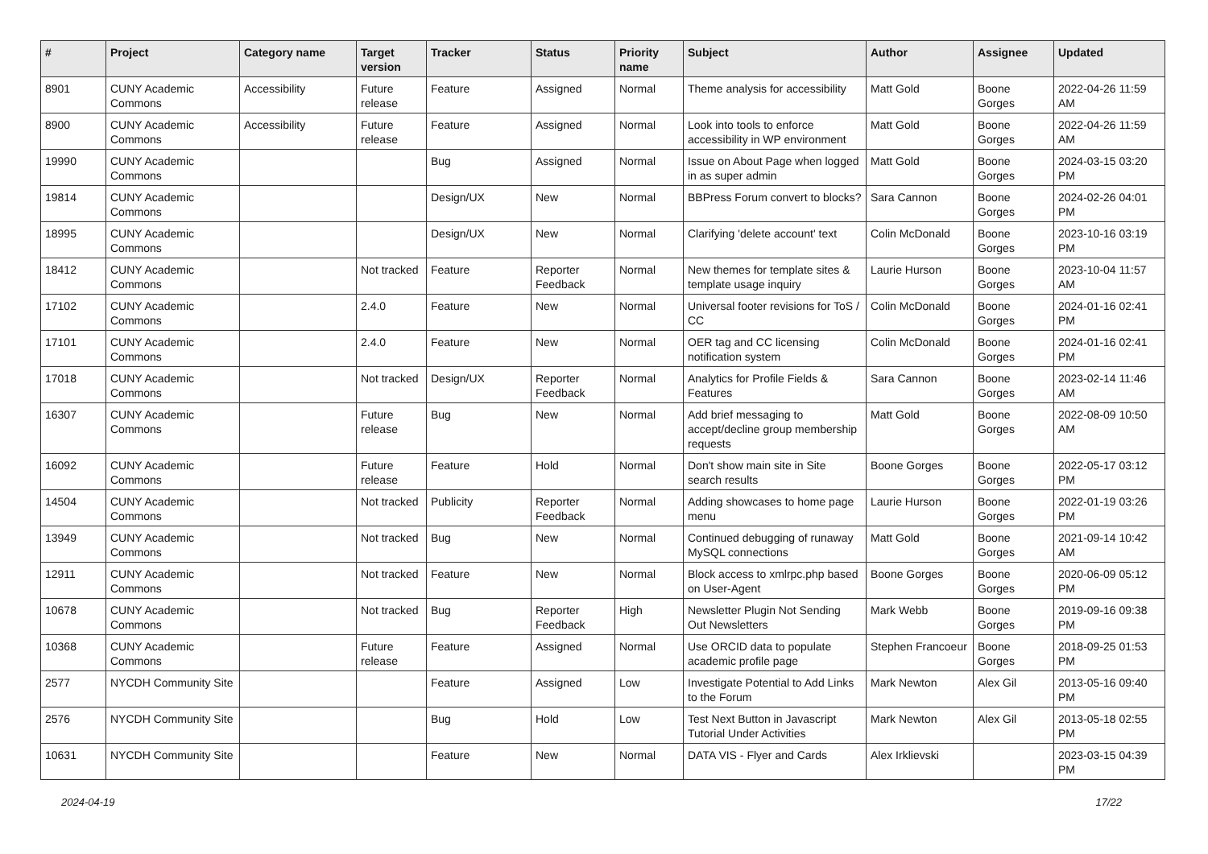| # | Project | Category name | Target version | Tracker | Status | Priority name | Subject | Author | Assignee | Updated |
| --- | --- | --- | --- | --- | --- | --- | --- | --- | --- | --- |
| 8901 | CUNY Academic Commons | Accessibility | Future release | Feature | Assigned | Normal | Theme analysis for accessibility | Matt Gold | Boone Gorges | 2022-04-26 11:59 AM |
| 8900 | CUNY Academic Commons | Accessibility | Future release | Feature | Assigned | Normal | Look into tools to enforce accessibility in WP environment | Matt Gold | Boone Gorges | 2022-04-26 11:59 AM |
| 19990 | CUNY Academic Commons | | | Bug | Assigned | Normal | Issue on About Page when logged in as super admin | Matt Gold | Boone Gorges | 2024-03-15 03:20 PM |
| 19814 | CUNY Academic Commons | | | Design/UX | New | Normal | BBPress Forum convert to blocks? | Sara Cannon | Boone Gorges | 2024-02-26 04:01 PM |
| 18995 | CUNY Academic Commons | | | Design/UX | New | Normal | Clarifying 'delete account' text | Colin McDonald | Boone Gorges | 2023-10-16 03:19 PM |
| 18412 | CUNY Academic Commons | | Not tracked | Feature | Reporter Feedback | Normal | New themes for template sites & template usage inquiry | Laurie Hurson | Boone Gorges | 2023-10-04 11:57 AM |
| 17102 | CUNY Academic Commons | | 2.4.0 | Feature | New | Normal | Universal footer revisions for ToS / CC | Colin McDonald | Boone Gorges | 2024-01-16 02:41 PM |
| 17101 | CUNY Academic Commons | | 2.4.0 | Feature | New | Normal | OER tag and CC licensing notification system | Colin McDonald | Boone Gorges | 2024-01-16 02:41 PM |
| 17018 | CUNY Academic Commons | | Not tracked | Design/UX | Reporter Feedback | Normal | Analytics for Profile Fields & Features | Sara Cannon | Boone Gorges | 2023-02-14 11:46 AM |
| 16307 | CUNY Academic Commons | | Future release | Bug | New | Normal | Add brief messaging to accept/decline group membership requests | Matt Gold | Boone Gorges | 2022-08-09 10:50 AM |
| 16092 | CUNY Academic Commons | | Future release | Feature | Hold | Normal | Don't show main site in Site search results | Boone Gorges | Boone Gorges | 2022-05-17 03:12 PM |
| 14504 | CUNY Academic Commons | | Not tracked | Publicity | Reporter Feedback | Normal | Adding showcases to home page menu | Laurie Hurson | Boone Gorges | 2022-01-19 03:26 PM |
| 13949 | CUNY Academic Commons | | Not tracked | Bug | New | Normal | Continued debugging of runaway MySQL connections | Matt Gold | Boone Gorges | 2021-09-14 10:42 AM |
| 12911 | CUNY Academic Commons | | Not tracked | Feature | New | Normal | Block access to xmlrpc.php based on User-Agent | Boone Gorges | Boone Gorges | 2020-06-09 05:12 PM |
| 10678 | CUNY Academic Commons | | Not tracked | Bug | Reporter Feedback | High | Newsletter Plugin Not Sending Out Newsletters | Mark Webb | Boone Gorges | 2019-09-16 09:38 PM |
| 10368 | CUNY Academic Commons | | Future release | Feature | Assigned | Normal | Use ORCID data to populate academic profile page | Stephen Francoeur | Boone Gorges | 2018-09-25 01:53 PM |
| 2577 | NYCDH Community Site | | | Feature | Assigned | Low | Investigate Potential to Add Links to the Forum | Mark Newton | Alex Gil | 2013-05-16 09:40 PM |
| 2576 | NYCDH Community Site | | | Bug | Hold | Low | Test Next Button in Javascript Tutorial Under Activities | Mark Newton | Alex Gil | 2013-05-18 02:55 PM |
| 10631 | NYCDH Community Site | | | Feature | New | Normal | DATA VIS - Flyer and Cards | Alex Irklievski | | 2023-03-15 04:39 PM |
2024-04-19 17/22